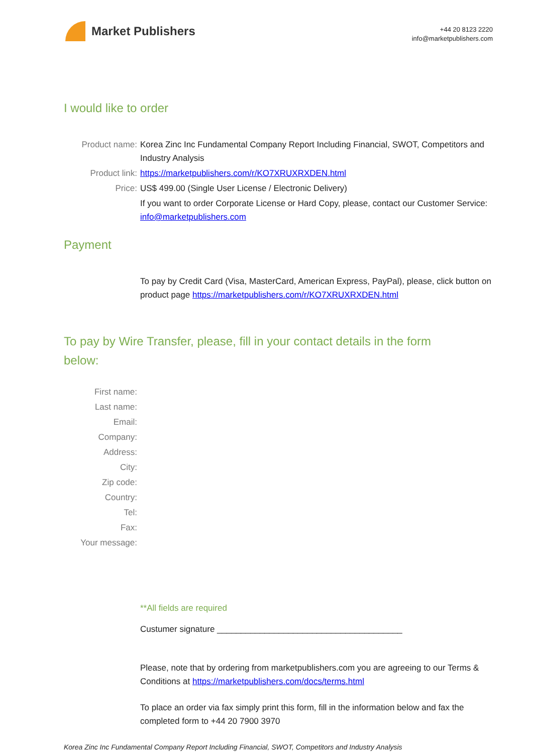Market Publishers
+44 20 8123 2220
info@marketpublishers.com
I would like to order
Product name: Korea Zinc Inc Fundamental Company Report Including Financial, SWOT, Competitors and Industry Analysis
Product link: https://marketpublishers.com/r/KO7XRUXRXDEN.html
Price: US$ 499.00 (Single User License / Electronic Delivery)
If you want to order Corporate License or Hard Copy, please, contact our Customer Service:
info@marketpublishers.com
Payment
To pay by Credit Card (Visa, MasterCard, American Express, PayPal), please, click button on product page https://marketpublishers.com/r/KO7XRUXRXDEN.html
To pay by Wire Transfer, please, fill in your contact details in the form below:
First name:
Last name:
Email:
Company:
Address:
City:
Zip code:
Country:
Tel:
Fax:
Your message:
**All fields are required
Custumer signature _______________________________________
Please, note that by ordering from marketpublishers.com you are agreeing to our Terms & Conditions at https://marketpublishers.com/docs/terms.html
To place an order via fax simply print this form, fill in the information below and fax the completed form to +44 20 7900 3970
Korea Zinc Inc Fundamental Company Report Including Financial, SWOT, Competitors and Industry Analysis